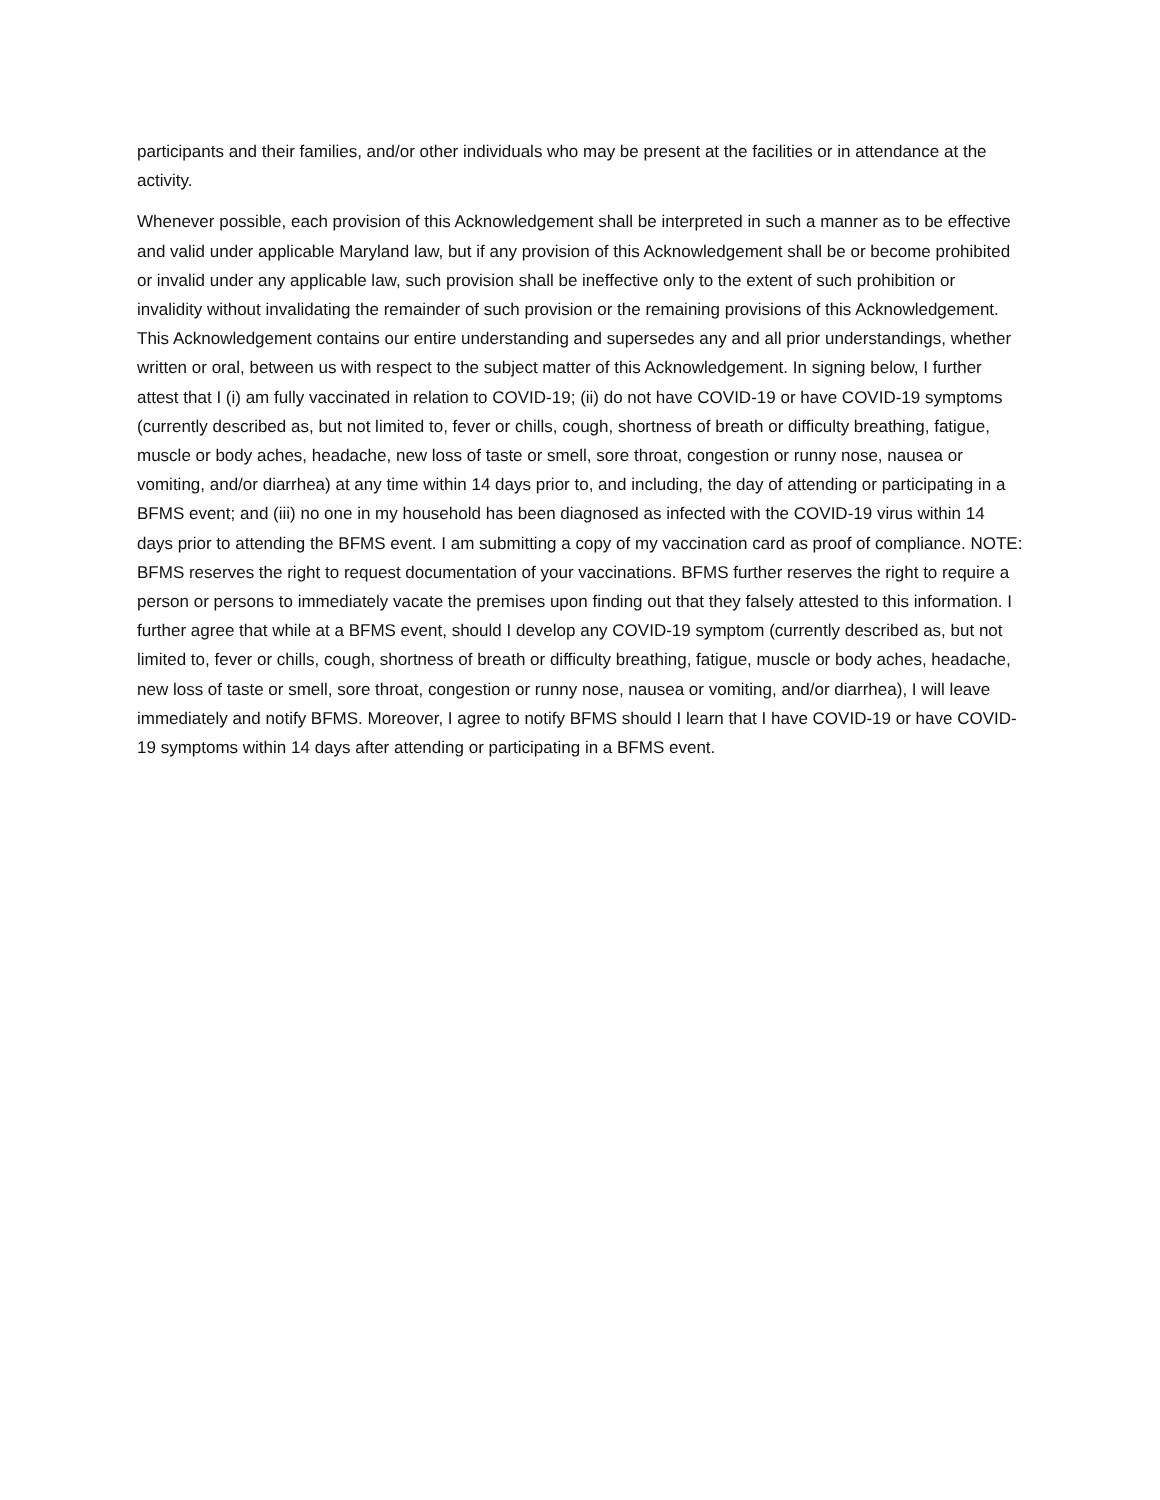participants and their families, and/or other individuals who may be present at the facilities or in attendance at the activity.
Whenever possible, each provision of this Acknowledgement shall be interpreted in such a manner as to be effective and valid under applicable Maryland law, but if any provision of this Acknowledgement shall be or become prohibited or invalid under any applicable law, such provision shall be ineffective only to the extent of such prohibition or invalidity without invalidating the remainder of such provision or the remaining provisions of this Acknowledgement. This Acknowledgement contains our entire understanding and supersedes any and all prior understandings, whether written or oral, between us with respect to the subject matter of this Acknowledgement. In signing below, I further attest that I (i) am fully vaccinated in relation to COVID-19; (ii) do not have COVID-19 or have COVID-19 symptoms (currently described as, but not limited to, fever or chills, cough, shortness of breath or difficulty breathing, fatigue, muscle or body aches, headache, new loss of taste or smell, sore throat, congestion or runny nose, nausea or vomiting, and/or diarrhea) at any time within 14 days prior to, and including, the day of attending or participating in a BFMS event; and (iii) no one in my household has been diagnosed as infected with the COVID-19 virus within 14 days prior to attending the BFMS event. I am submitting a copy of my vaccination card as proof of compliance. NOTE: BFMS reserves the right to request documentation of your vaccinations. BFMS further reserves the right to require a person or persons to immediately vacate the premises upon finding out that they falsely attested to this information. I further agree that while at a BFMS event, should I develop any COVID-19 symptom (currently described as, but not limited to, fever or chills, cough, shortness of breath or difficulty breathing, fatigue, muscle or body aches, headache, new loss of taste or smell, sore throat, congestion or runny nose, nausea or vomiting, and/or diarrhea), I will leave immediately and notify BFMS. Moreover, I agree to notify BFMS should I learn that I have COVID-19 or have COVID-19 symptoms within 14 days after attending or participating in a BFMS event.